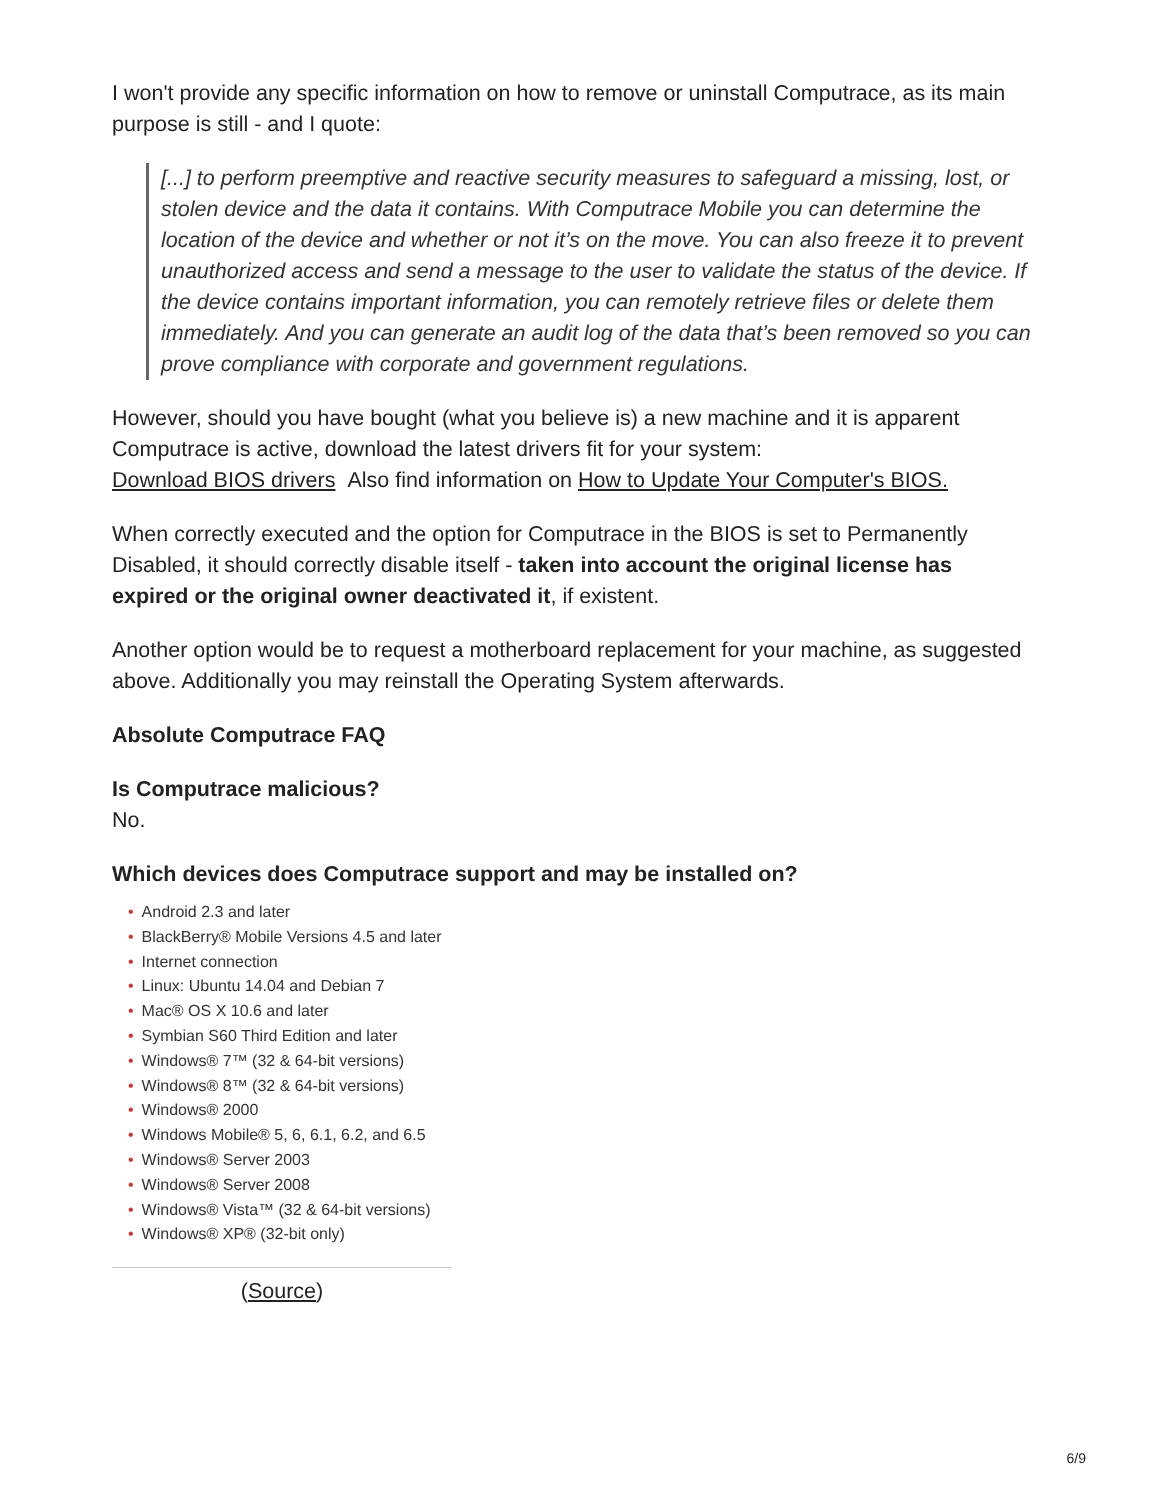I won't provide any specific information on how to remove or uninstall Computrace, as its main purpose is still - and I quote:
[...] to perform preemptive and reactive security measures to safeguard a missing, lost, or stolen device and the data it contains. With Computrace Mobile you can determine the location of the device and whether or not it’s on the move. You can also freeze it to prevent unauthorized access and send a message to the user to validate the status of the device. If the device contains important information, you can remotely retrieve files or delete them immediately. And you can generate an audit log of the data that’s been removed so you can prove compliance with corporate and government regulations.
However, should you have bought (what you believe is) a new machine and it is apparent Computrace is active, download the latest drivers fit for your system:
Download BIOS drivers Also find information on How to Update Your Computer's BIOS.
When correctly executed and the option for Computrace in the BIOS is set to Permanently Disabled, it should correctly disable itself - taken into account the original license has expired or the original owner deactivated it, if existent.
Another option would be to request a motherboard replacement for your machine, as suggested above. Additionally you may reinstall the Operating System afterwards.
Absolute Computrace FAQ
Is Computrace malicious?
No.
Which devices does Computrace support and may be installed on?
• Android 2.3 and later
• BlackBerry® Mobile Versions 4.5 and later
• Internet connection
• Linux: Ubuntu 14.04 and Debian 7
• Mac® OS X 10.6 and later
• Symbian S60 Third Edition and later
• Windows® 7™ (32 & 64-bit versions)
• Windows® 8™ (32 & 64-bit versions)
• Windows® 2000
• Windows Mobile® 5, 6, 6.1, 6.2, and 6.5
• Windows® Server 2003
• Windows® Server 2008
• Windows® Vista™ (32 & 64-bit versions)
• Windows® XP® (32-bit only)
(Source)
6/9